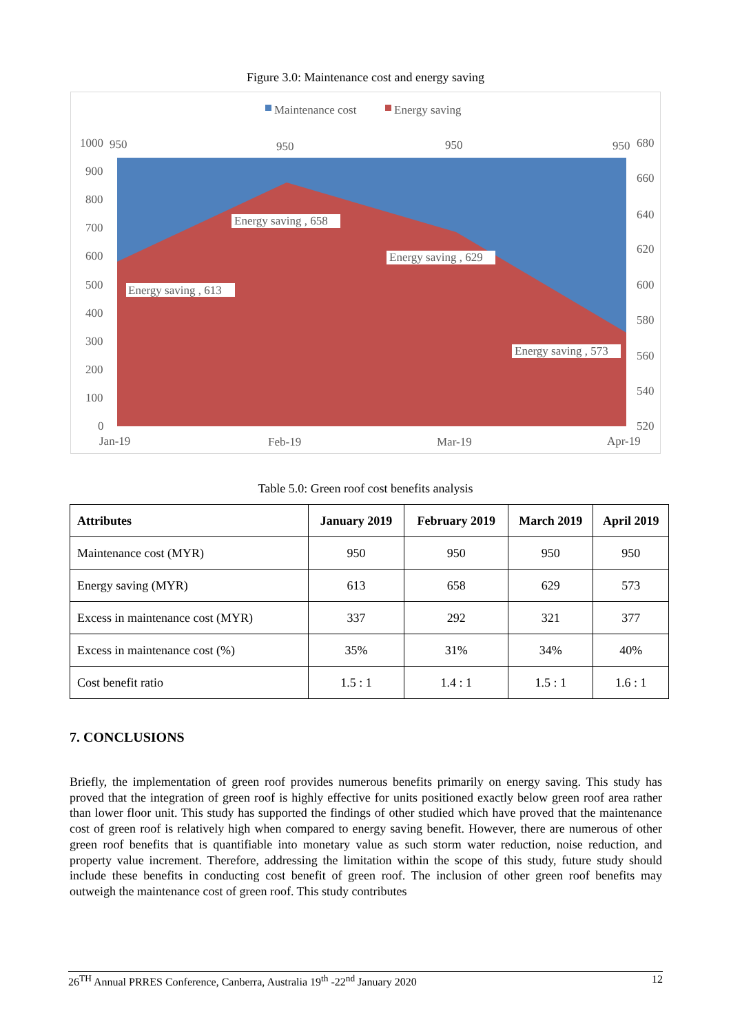Figure 3.0: Maintenance cost and energy saving
Maintenance cost
Energy saving
1000
950
950
950
950
900
800
700
600
500
400
300
200
100
0
680
660
640
620
600
580
560
540
520
Jan-19
Feb-19
Mar-19
Apr-19
Energy saving , 613
Energy saving , 658
Energy saving , 629
Energy saving , 573
Table 5.0: Green roof cost benefits analysis
| Attributes | January 2019 | February 2019 | March 2019 | April 2019 |
| --- | --- | --- | --- | --- |
| Maintenance cost (MYR) | 950 | 950 | 950 | 950 |
| Energy saving (MYR) | 613 | 658 | 629 | 573 |
| Excess in maintenance cost (MYR) | 337 | 292 | 321 | 377 |
| Excess in maintenance cost (%) | 35% | 31% | 34% | 40% |
| Cost benefit ratio | 1.5 : 1 | 1.4 : 1 | 1.5 : 1 | 1.6 : 1 |
7. CONCLUSIONS
Briefly, the implementation of green roof provides numerous benefits primarily on energy saving. This study has proved that the integration of green roof is highly effective for units positioned exactly below green roof area rather than lower floor unit. This study has supported the findings of other studied which have proved that the maintenance cost of green roof is relatively high when compared to energy saving benefit. However, there are numerous of other green roof benefits that is quantifiable into monetary value as such storm water reduction, noise reduction, and property value increment. Therefore, addressing the limitation within the scope of this study, future study should include these benefits in conducting cost benefit of green roof. The inclusion of other green roof benefits may outweigh the maintenance cost of green roof. This study contributes
26<sup>TH</sup> Annual PRRES Conference, Canberra, Australia 19<sup>th</sup> -22<sup>nd</sup> January 2020 12